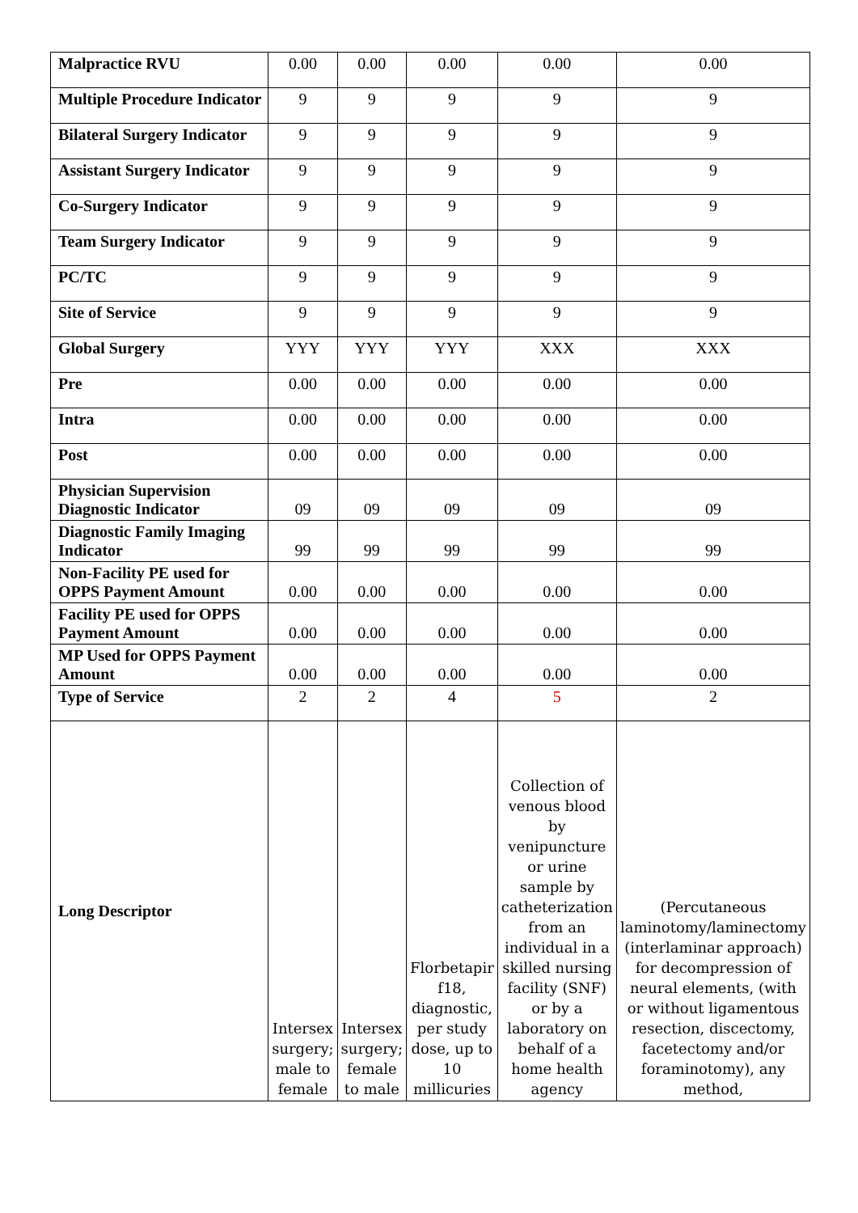| Malpractice RVU | 0.00 | 0.00 | 0.00 | 0.00 | 0.00 |
| Multiple Procedure Indicator | 9 | 9 | 9 | 9 | 9 |
| Bilateral Surgery Indicator | 9 | 9 | 9 | 9 | 9 |
| Assistant Surgery Indicator | 9 | 9 | 9 | 9 | 9 |
| Co-Surgery Indicator | 9 | 9 | 9 | 9 | 9 |
| Team Surgery Indicator | 9 | 9 | 9 | 9 | 9 |
| PC/TC | 9 | 9 | 9 | 9 | 9 |
| Site of Service | 9 | 9 | 9 | 9 | 9 |
| Global Surgery | YYY | YYY | YYY | XXX | XXX |
| Pre | 0.00 | 0.00 | 0.00 | 0.00 | 0.00 |
| Intra | 0.00 | 0.00 | 0.00 | 0.00 | 0.00 |
| Post | 0.00 | 0.00 | 0.00 | 0.00 | 0.00 |
| Physician Supervision Diagnostic Indicator | 09 | 09 | 09 | 09 | 09 |
| Diagnostic Family Imaging Indicator | 99 | 99 | 99 | 99 | 99 |
| Non-Facility PE used for OPPS Payment Amount | 0.00 | 0.00 | 0.00 | 0.00 | 0.00 |
| Facility PE used for OPPS Payment Amount | 0.00 | 0.00 | 0.00 | 0.00 | 0.00 |
| MP Used for OPPS Payment Amount | 0.00 | 0.00 | 0.00 | 0.00 | 0.00 |
| Type of Service | 2 | 2 | 4 | 5 | 2 |
| Long Descriptor | Intersex surgery; male to female | Intersex surgery; female to male | Florbetapir f18, diagnostic, per study dose, up to 10 millicuries | Collection of venous blood by venipuncture or urine sample by catheterization from an individual in a skilled nursing facility (SNF) or by a laboratory on behalf of a home health agency | (Percutaneous laminotomy/laminectomy (interlaminar approach) for decompression of neural elements, (with or without ligamentous resection, discectomy, facetectomy and/or foraminotomy), any method, |